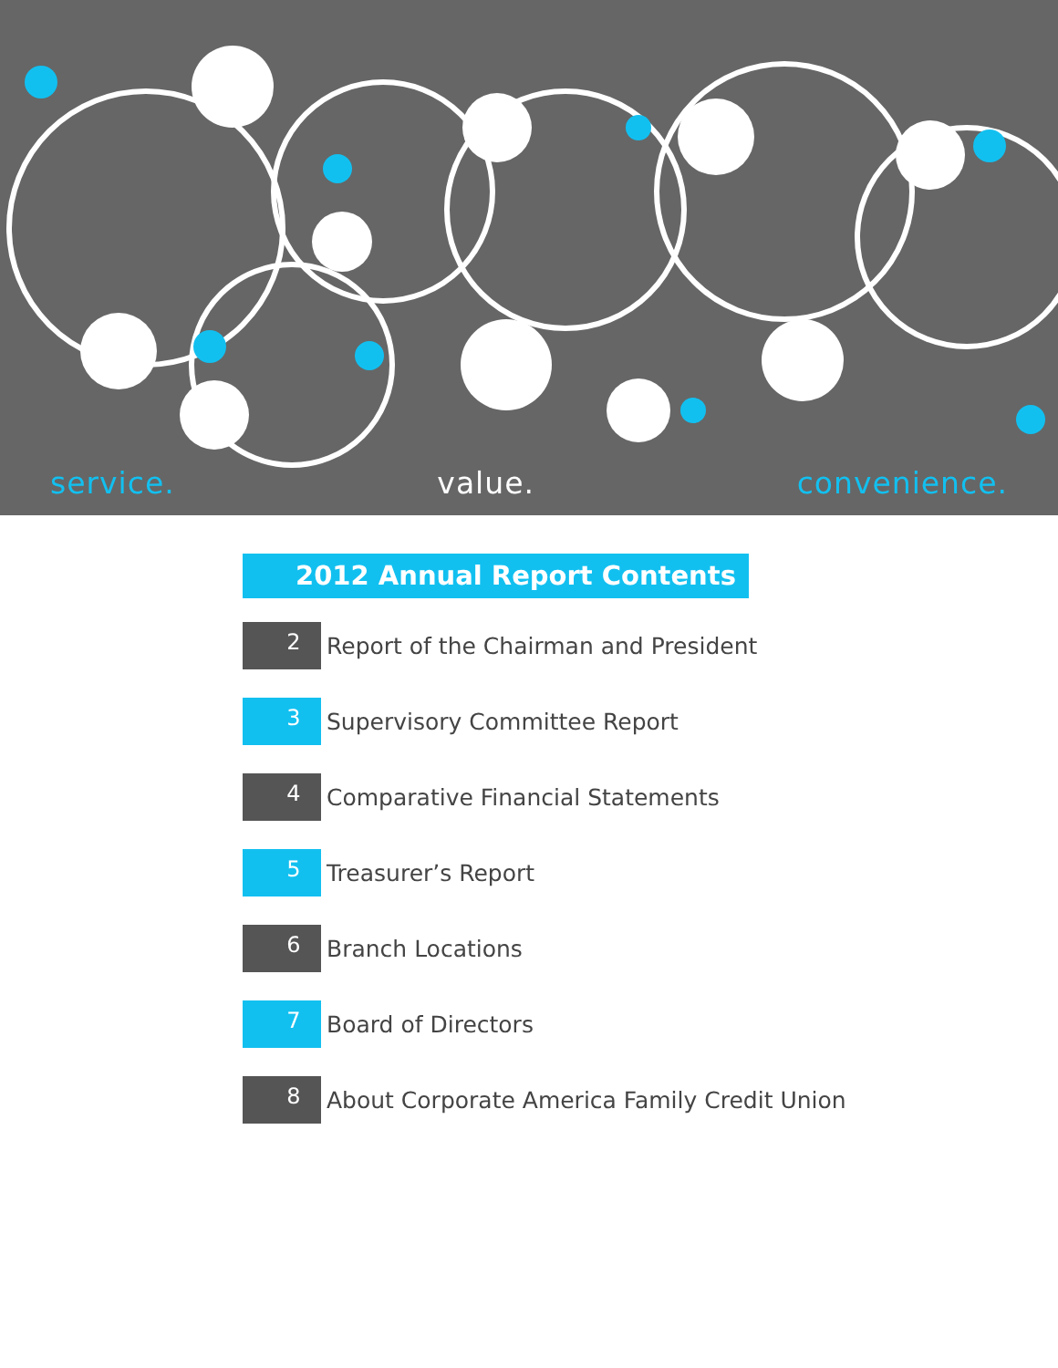service. value. convenience.
2012 Annual Report Contents
2
Report of the Chairman and President
3
Supervisory Committee Report
4
Comparative Financial Statements
5
Treasurer’s Report
6
Branch Locations
7
Board of Directors
8
About Corporate America Family Credit Union